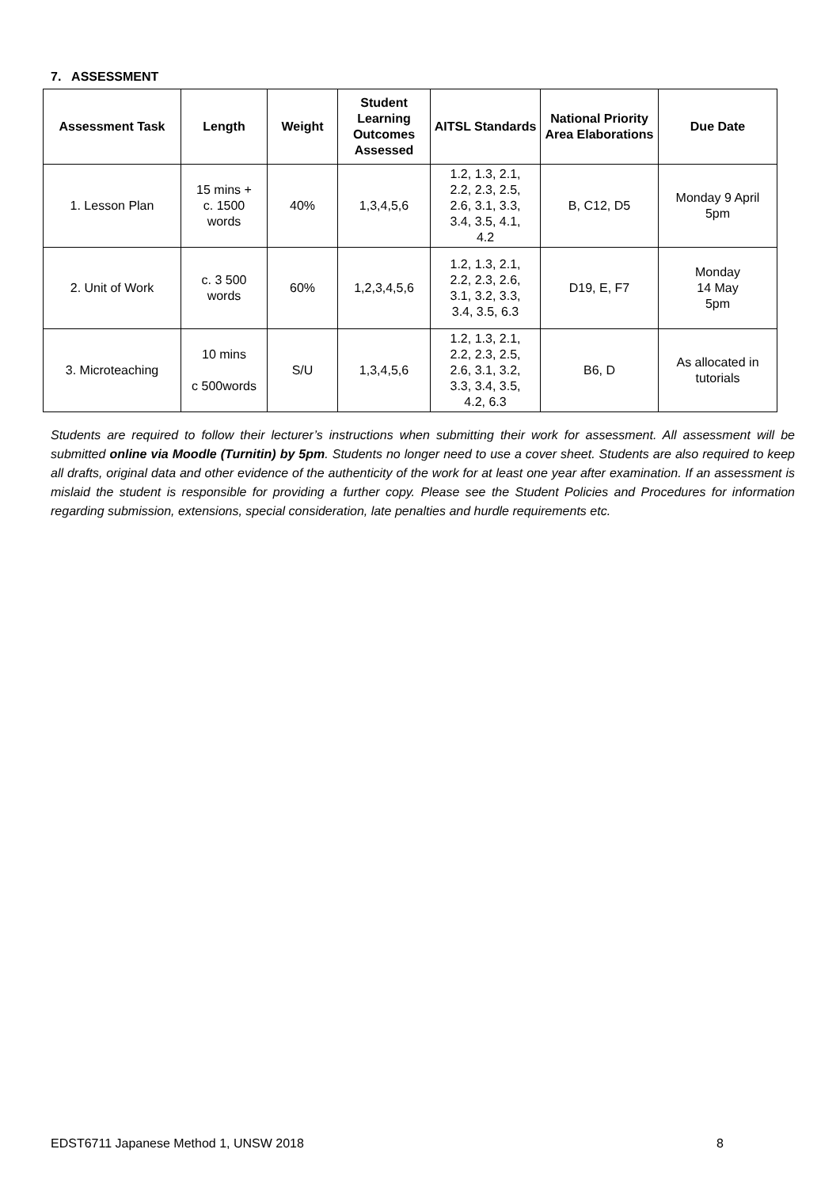7. ASSESSMENT
| Assessment Task | Length | Weight | Student Learning Outcomes Assessed | AITSL Standards | National Priority Area Elaborations | Due Date |
| --- | --- | --- | --- | --- | --- | --- |
| 1. Lesson Plan | 15 mins + c. 1500 words | 40% | 1,3,4,5,6 | 1.2, 1.3, 2.1, 2.2, 2.3, 2.5, 2.6, 3.1, 3.3, 3.4, 3.5, 4.1, 4.2 | B, C12, D5 | Monday 9 April 5pm |
| 2. Unit of Work | c. 3 500 words | 60% | 1,2,3,4,5,6 | 1.2, 1.3, 2.1, 2.2, 2.3, 2.6, 3.1, 3.2, 3.3, 3.4, 3.5, 6.3 | D19, E, F7 | Monday 14 May 5pm |
| 3. Microteaching | 10 mins c 500words | S/U | 1,3,4,5,6 | 1.2, 1.3, 2.1, 2.2, 2.3, 2.5, 2.6, 3.1, 3.2, 3.3, 3.4, 3.5, 4.2, 6.3 | B6, D | As allocated in tutorials |
Students are required to follow their lecturer’s instructions when submitting their work for assessment. All assessment will be submitted online via Moodle (Turnitin) by 5pm. Students no longer need to use a cover sheet. Students are also required to keep all drafts, original data and other evidence of the authenticity of the work for at least one year after examination. If an assessment is mislaid the student is responsible for providing a further copy. Please see the Student Policies and Procedures for information regarding submission, extensions, special consideration, late penalties and hurdle requirements etc.
EDST6711 Japanese Method 1, UNSW 2018 8